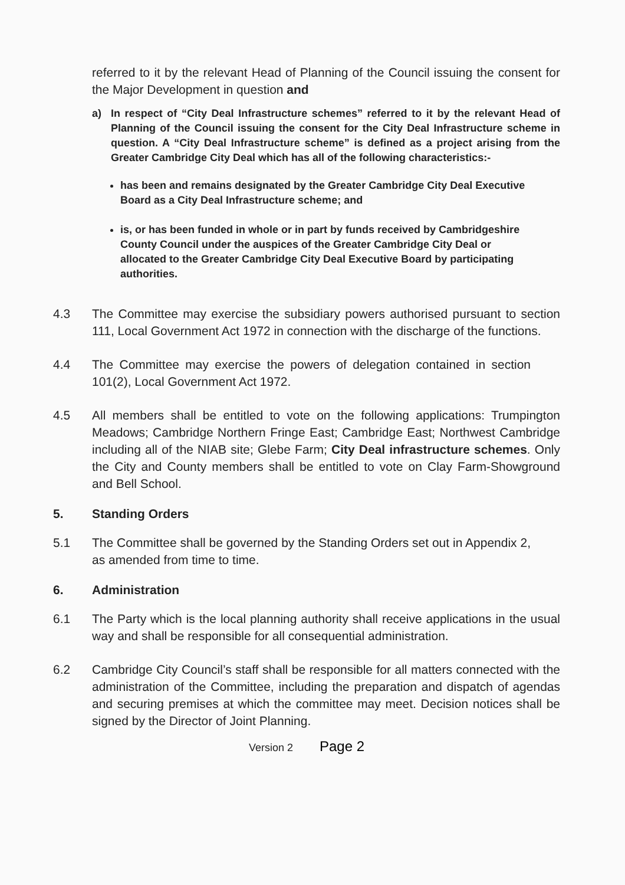referred to it by the relevant Head of Planning of the Council issuing the consent for the Major Development in question and
a) In respect of “City Deal Infrastructure schemes” referred to it by the relevant Head of Planning of the Council issuing the consent for the City Deal Infrastructure scheme in question. A “City Deal Infrastructure scheme” is defined as a project arising from the Greater Cambridge City Deal which has all of the following characteristics:-
has been and remains designated by the Greater Cambridge City Deal Executive Board as a City Deal Infrastructure scheme; and
is, or has been funded in whole or in part by funds received by Cambridgeshire County Council under the auspices of the Greater Cambridge City Deal or allocated to the Greater Cambridge City Deal Executive Board by participating authorities.
4.3 The Committee may exercise the subsidiary powers authorised pursuant to section 111, Local Government Act 1972 in connection with the discharge of the functions.
4.4 The Committee may exercise the powers of delegation contained in section 101(2), Local Government Act 1972.
4.5 All members shall be entitled to vote on the following applications: Trumpington Meadows; Cambridge Northern Fringe East; Cambridge East; Northwest Cambridge including all of the NIAB site; Glebe Farm; City Deal infrastructure schemes. Only the City and County members shall be entitled to vote on Clay Farm-Showground and Bell School.
5. Standing Orders
5.1 The Committee shall be governed by the Standing Orders set out in Appendix 2, as amended from time to time.
6. Administration
6.1 The Party which is the local planning authority shall receive applications in the usual way and shall be responsible for all consequential administration.
6.2 Cambridge City Council’s staff shall be responsible for all matters connected with the administration of the Committee, including the preparation and dispatch of agendas and securing premises at which the committee may meet. Decision notices shall be signed by the Director of Joint Planning.
Version 2 Page 2